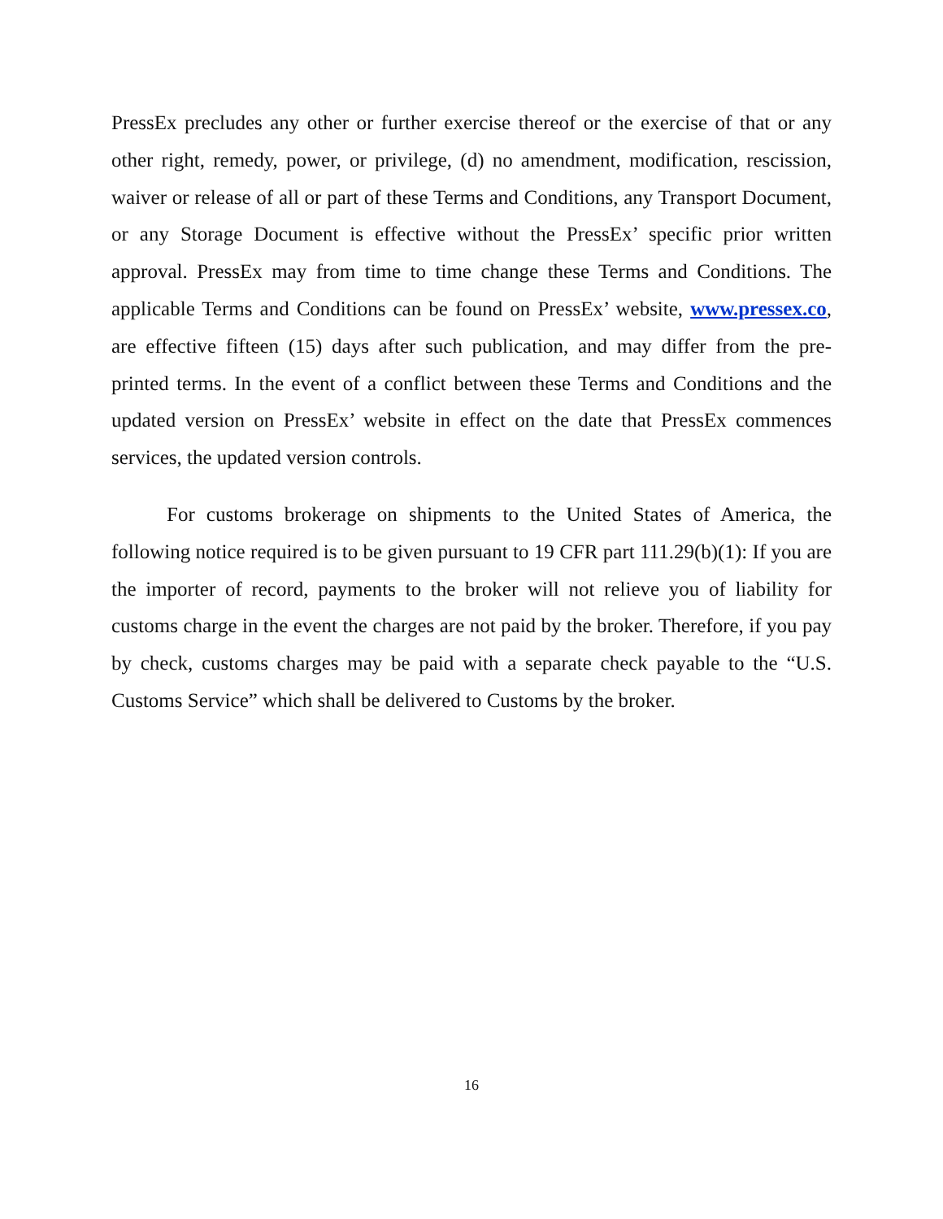PressEx precludes any other or further exercise thereof or the exercise of that or any other right, remedy, power, or privilege, (d) no amendment, modification, rescission, waiver or release of all or part of these Terms and Conditions, any Transport Document, or any Storage Document is effective without the PressEx’ specific prior written approval. PressEx may from time to time change these Terms and Conditions. The applicable Terms and Conditions can be found on PressEx’ website, www.pressex.co, are effective fifteen (15) days after such publication, and may differ from the pre-printed terms. In the event of a conflict between these Terms and Conditions and the updated version on PressEx’ website in effect on the date that PressEx commences services, the updated version controls.
For customs brokerage on shipments to the United States of America, the following notice required is to be given pursuant to 19 CFR part 111.29(b)(1): If you are the importer of record, payments to the broker will not relieve you of liability for customs charge in the event the charges are not paid by the broker. Therefore, if you pay by check, customs charges may be paid with a separate check payable to the “U.S. Customs Service” which shall be delivered to Customs by the broker.
16